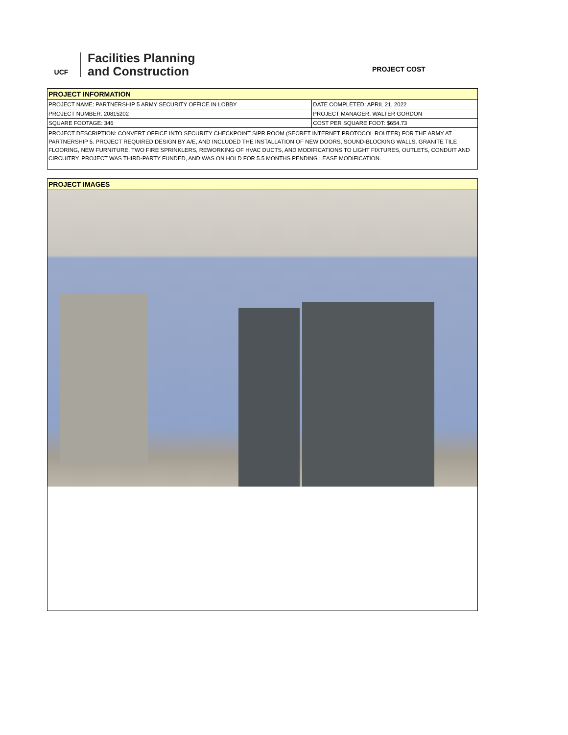UCF
Facilities Planning
and Construction
PROJECT COST
| PROJECT INFORMATION | |
| PROJECT NAME: PARTNERSHIP 5 ARMY SECURITY OFFICE IN LOBBY | DATE COMPLETED: APRIL 21, 2022 |
| PROJECT NUMBER: 20815202 | PROJECT MANAGER: WALTER GORDON |
| SQUARE FOOTAGE: 346 | COST PER SQUARE FOOT: $654.73 |
| PROJECT DESCRIPTION: CONVERT OFFICE INTO SECURITY CHECKPOINT SIPR ROOM (SECRET INTERNET PROTOCOL ROUTER) FOR THE ARMY AT PARTNERSHIP 5. PROJECT REQUIRED DESIGN BY A/E, AND INCLUDED THE INSTALLATION OF NEW DOORS, SOUND-BLOCKING WALLS, GRANITE TILE FLOORING, NEW FURNITURE, TWO FIRE SPRINKLERS, REWORKING OF HVAC DUCTS, AND MODIFICATIONS TO LIGHT FIXTURES, OUTLETS, CONDUIT AND CIRCUITRY. PROJECT WAS THIRD-PARTY FUNDED, AND WAS ON HOLD FOR 5.5 MONTHS PENDING LEASE MODIFICATION. | |
| PROJECT IMAGES |